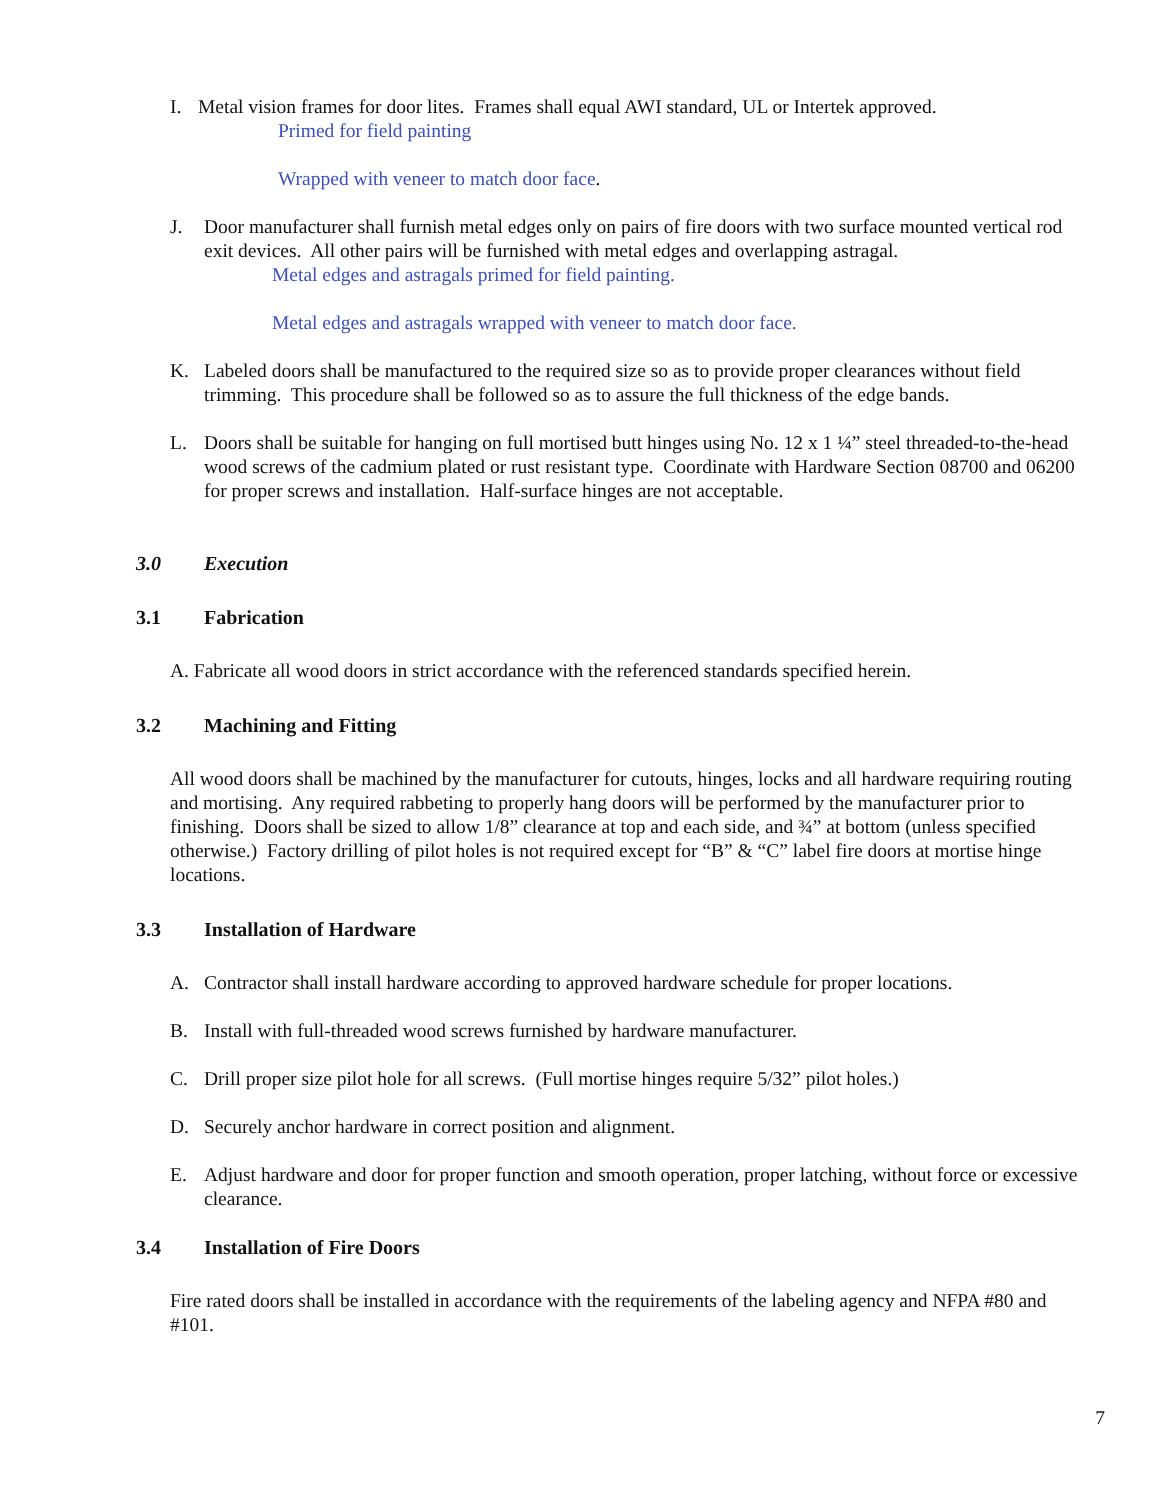I. Metal vision frames for door lites. Frames shall equal AWI standard, UL or Intertek approved.
Primed for field painting
Wrapped with veneer to match door face.
J. Door manufacturer shall furnish metal edges only on pairs of fire doors with two surface mounted vertical rod exit devices. All other pairs will be furnished with metal edges and overlapping astragal.
Metal edges and astragals primed for field painting.
Metal edges and astragals wrapped with veneer to match door face.
K. Labeled doors shall be manufactured to the required size so as to provide proper clearances without field trimming. This procedure shall be followed so as to assure the full thickness of the edge bands.
L. Doors shall be suitable for hanging on full mortised butt hinges using No. 12 x 1 ¼” steel threaded-to-the-head wood screws of the cadmium plated or rust resistant type. Coordinate with Hardware Section 08700 and 06200 for proper screws and installation. Half-surface hinges are not acceptable.
3.0 Execution
3.1 Fabrication
A. Fabricate all wood doors in strict accordance with the referenced standards specified herein.
3.2 Machining and Fitting
All wood doors shall be machined by the manufacturer for cutouts, hinges, locks and all hardware requiring routing and mortising. Any required rabbeting to properly hang doors will be performed by the manufacturer prior to finishing. Doors shall be sized to allow 1/8” clearance at top and each side, and ¾” at bottom (unless specified otherwise.) Factory drilling of pilot holes is not required except for “B” & “C” label fire doors at mortise hinge locations.
3.3 Installation of Hardware
A. Contractor shall install hardware according to approved hardware schedule for proper locations.
B. Install with full-threaded wood screws furnished by hardware manufacturer.
C. Drill proper size pilot hole for all screws. (Full mortise hinges require 5/32” pilot holes.)
D. Securely anchor hardware in correct position and alignment.
E. Adjust hardware and door for proper function and smooth operation, proper latching, without force or excessive clearance.
3.4 Installation of Fire Doors
Fire rated doors shall be installed in accordance with the requirements of the labeling agency and NFPA #80 and #101.
7